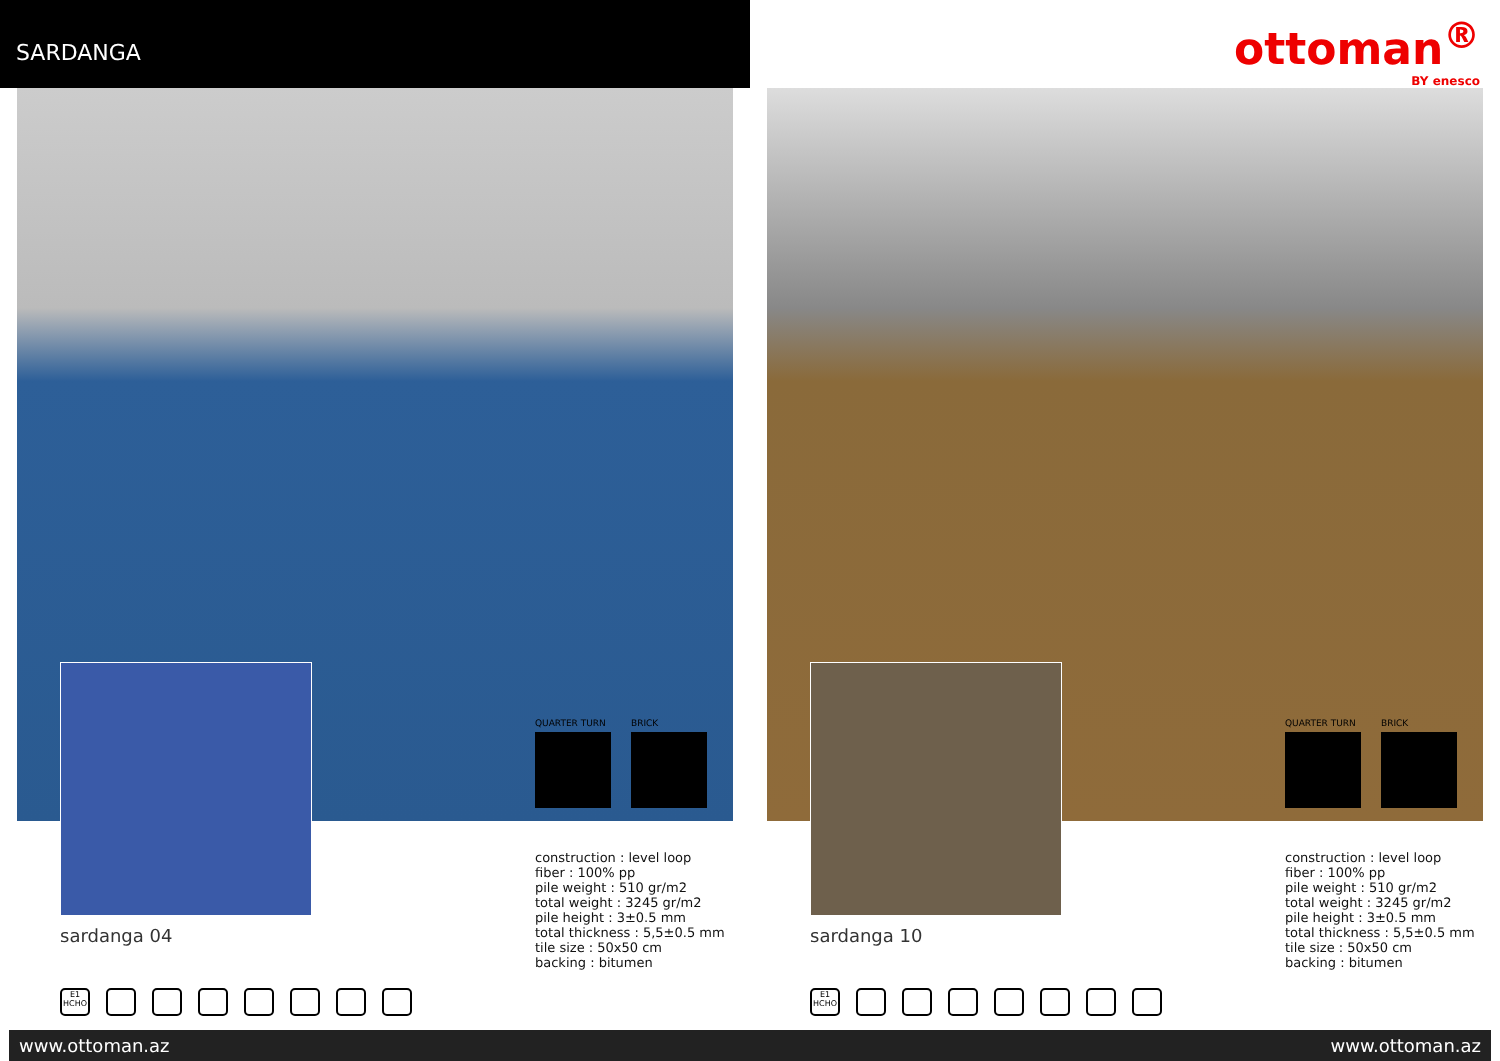SARDANGA
QUARTER TURN BRICK
sardanga 04
construction : level loop
fiber : 100% pp
pile weight : 510 gr/m2
total weight : 3245 gr/m2
pile height : 3±0.5 mm
total thickness : 5,5±0.5 mm
tile size : 50x50 cm
backing : bitumen
E1 HCHO
ottoman<sup>®</sup>
BY enesco
QUARTER TURN BRICK
sardanga 10
construction : level loop
fiber : 100% pp
pile weight : 510 gr/m2
total weight : 3245 gr/m2
pile height : 3±0.5 mm
total thickness : 5,5±0.5 mm
tile size : 50x50 cm
backing : bitumen
E1 HCHO
www.ottoman.az www.ottoman.az